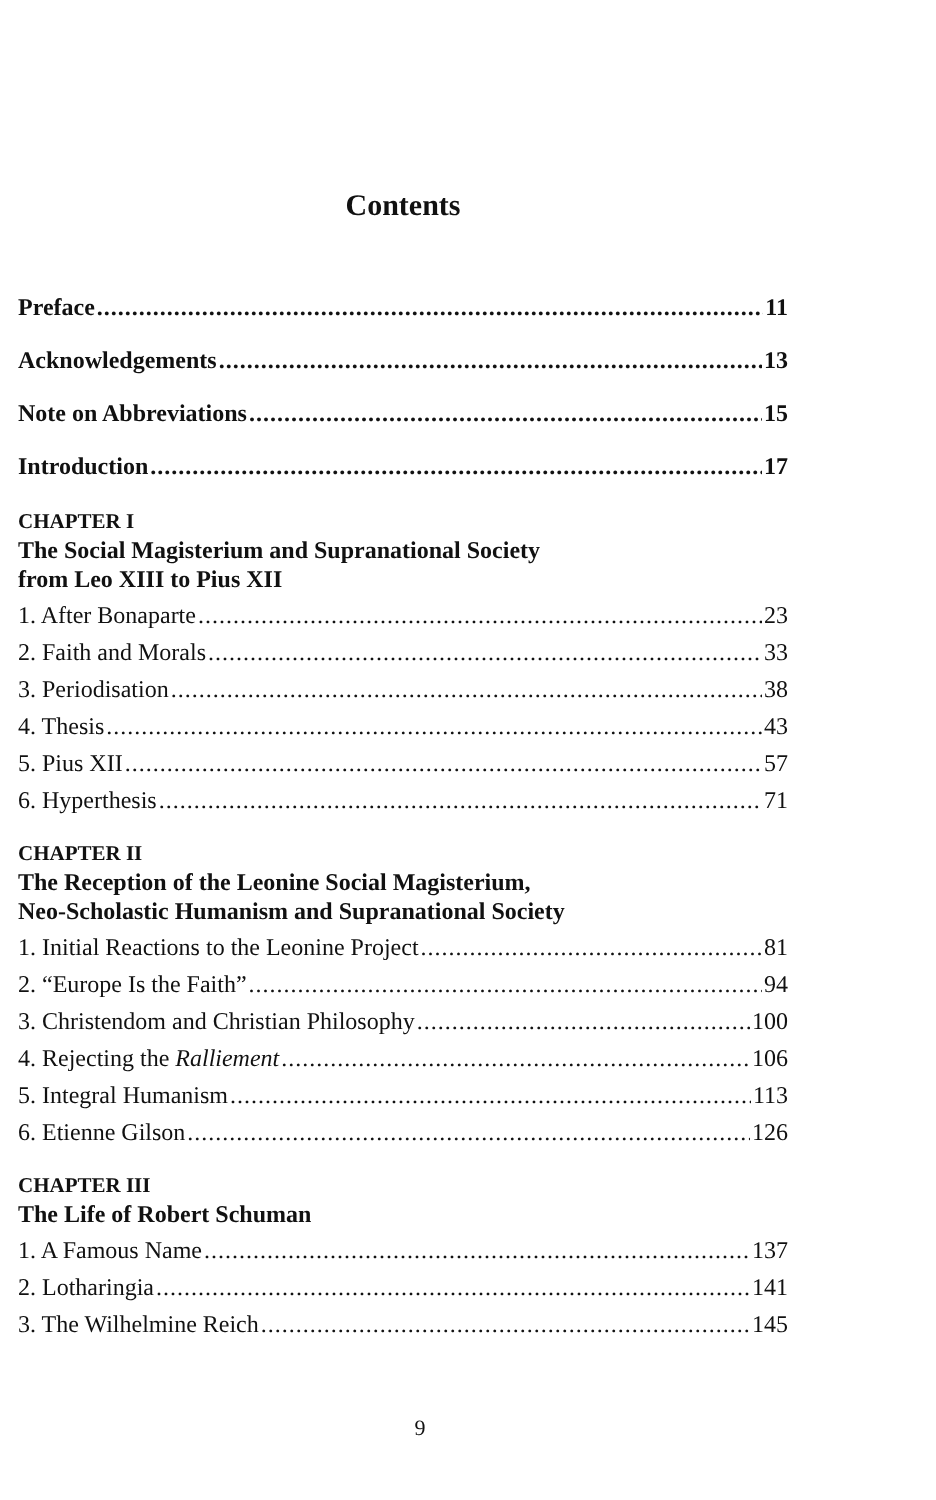Contents
Preface 11
Acknowledgements 13
Note on Abbreviations 15
Introduction 17
CHAPTER I
The Social Magisterium and Supranational Society
from Leo XIII to Pius XII
1. After Bonaparte 23
2. Faith and Morals 33
3. Periodisation 38
4. Thesis 43
5. Pius XII 57
6. Hyperthesis 71
CHAPTER II
The Reception of the Leonine Social Magisterium,
Neo-Scholastic Humanism and Supranational Society
1. Initial Reactions to the Leonine Project 81
2. “Europe Is the Faith” 94
3. Christendom and Christian Philosophy 100
4. Rejecting the Ralliement 106
5. Integral Humanism 113
6. Etienne Gilson 126
CHAPTER III
The Life of Robert Schuman
1. A Famous Name 137
2. Lotharingia 141
3. The Wilhelmine Reich 145
9